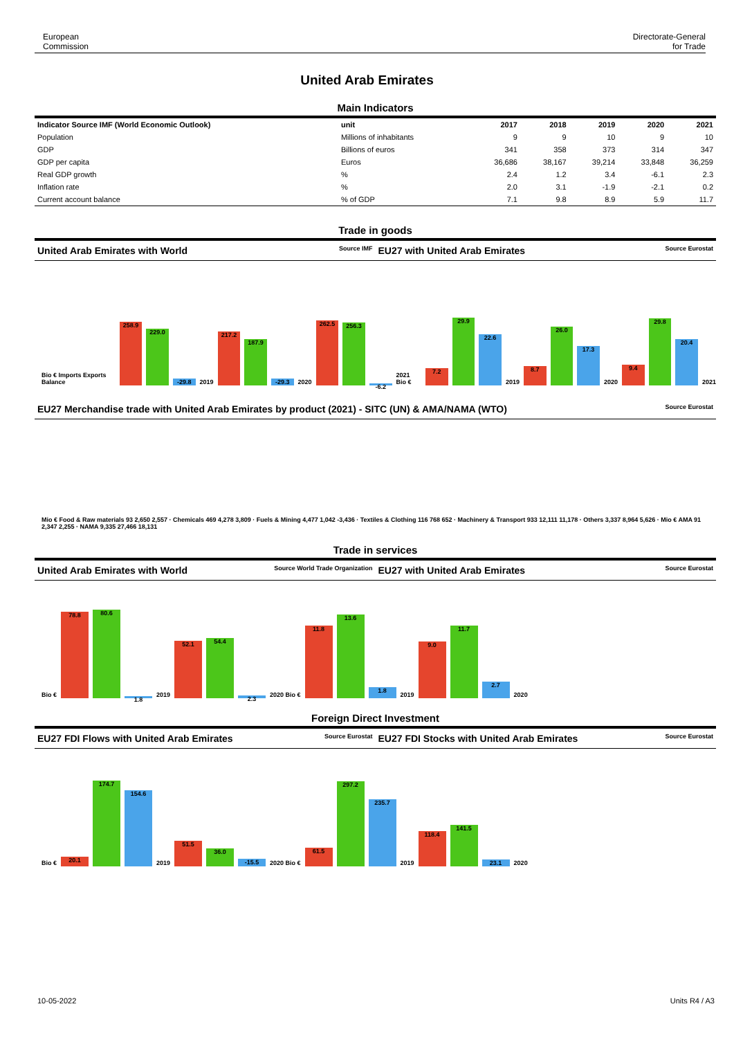European
Commission Directorate-General
for Trade
United Arab Emirates
Main Indicators
| Indicator Source IMF (World Economic Outlook) | unit | 2017 | 2018 | 2019 | 2020 | 2021 |
| --- | --- | --- | --- | --- | --- | --- |
| Population | Millions of inhabitants | 9 | 9 | 10 | 9 | 10 |
| GDP | Billions of euros | 341 | 358 | 373 | 314 | 347 |
| GDP per capita | Euros | 36,686 | 38,167 | 39,214 | 33,848 | 36,259 |
| Real GDP growth | % | 2.4 | 1.2 | 3.4 | -6.1 | 2.3 |
| Inflation rate | % | 2.0 | 3.1 | -1.9 | -2.1 | 0.2 |
| Current account balance | % of GDP | 7.1 | 9.8 | 8.9 | 5.9 | 11.7 |
Trade in goods
United Arab Emirates with World Source IMF
EU27 with United Arab Emirates Source Eurostat
Bio € Imports Exports Balance 258.9 229.0 -29.8 2019 217.2 187.9 -29.3 2020 262.5 256.3 -6.2 2021 Bio € 7.2 29.9 22.6 2019 8.7 26.0 17.3 2020 9.4 29.8 20.4 2021
EU27 Merchandise trade with United Arab Emirates by product (2021) - SITC (UN) & AMA/NAMA (WTO) Source Eurostat
Mio € Food & Raw materials 93 2,650 2,557 · Chemicals 469 4,278 3,809 · Fuels & Mining 4,477 1,042 -3,436 · Textiles & Clothing 116 768 652 · Machinery & Transport 933 12,111 11,178 · Others 3,337 8,964 5,626 · Mio € AMA 91 2,347 2,255 · NAMA 9,335 27,466 18,131
Trade in services
United Arab Emirates with World Source World Trade Organization
EU27 with United Arab Emirates Source Eurostat
Bio € 78.8 80.6 1.8 2019 52.1 54.4 2.3 2020 Bio € 11.8 13.6 1.8 2019 9.0 11.7 2.7 2020
Foreign Direct Investment
EU27 FDI Flows with United Arab Emirates Source Eurostat
EU27 FDI Stocks with United Arab Emirates Source Eurostat
Bio € 20.1 174.7 154.6 2019 51.5 36.0 -15.5 2020 Bio € 61.5 297.2 235.7 2019 118.4 141.5 23.1 2020
10-05-2022 Units R4 / A3